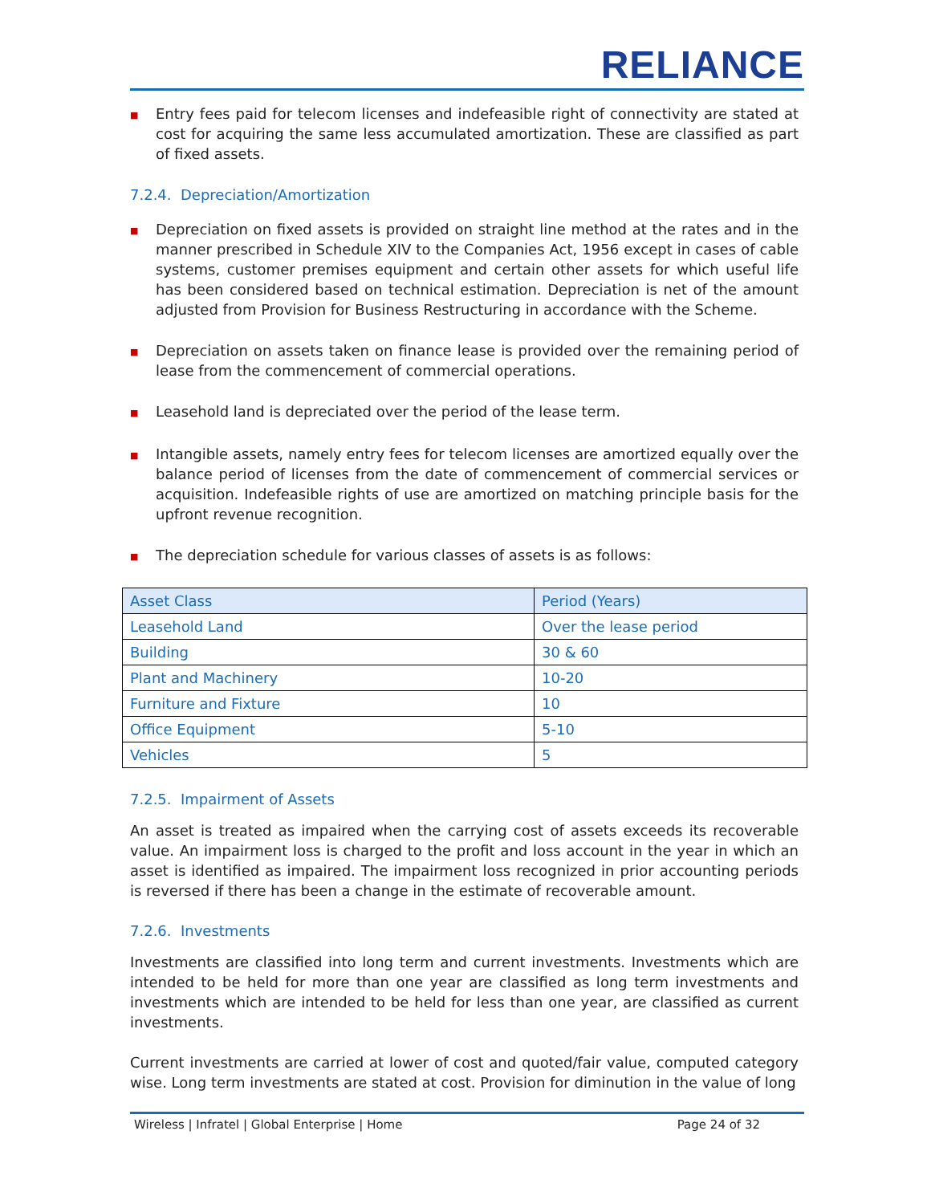RELIANCE
■ Entry fees paid for telecom licenses and indefeasible right of connectivity are stated at cost for acquiring the same less accumulated amortization. These are classified as part of fixed assets.
7.2.4. Depreciation/Amortization
■ Depreciation on fixed assets is provided on straight line method at the rates and in the manner prescribed in Schedule XIV to the Companies Act, 1956 except in cases of cable systems, customer premises equipment and certain other assets for which useful life has been considered based on technical estimation. Depreciation is net of the amount adjusted from Provision for Business Restructuring in accordance with the Scheme.
■ Depreciation on assets taken on finance lease is provided over the remaining period of lease from the commencement of commercial operations.
■ Leasehold land is depreciated over the period of the lease term.
■ Intangible assets, namely entry fees for telecom licenses are amortized equally over the balance period of licenses from the date of commencement of commercial services or acquisition. Indefeasible rights of use are amortized on matching principle basis for the upfront revenue recognition.
■ The depreciation schedule for various classes of assets is as follows:
| Asset Class | Period (Years) |
| --- | --- |
| Leasehold Land | Over the lease period |
| Building | 30 & 60 |
| Plant and Machinery | 10-20 |
| Furniture and Fixture | 10 |
| Office Equipment | 5-10 |
| Vehicles | 5 |
7.2.5. Impairment of Assets
An asset is treated as impaired when the carrying cost of assets exceeds its recoverable value. An impairment loss is charged to the profit and loss account in the year in which an asset is identified as impaired. The impairment loss recognized in prior accounting periods is reversed if there has been a change in the estimate of recoverable amount.
7.2.6. Investments
Investments are classified into long term and current investments. Investments which are intended to be held for more than one year are classified as long term investments and investments which are intended to be held for less than one year, are classified as current investments.
Current investments are carried at lower of cost and quoted/fair value, computed category wise. Long term investments are stated at cost. Provision for diminution in the value of long
Wireless | Infratel | Global Enterprise | Home Page 24 of 32